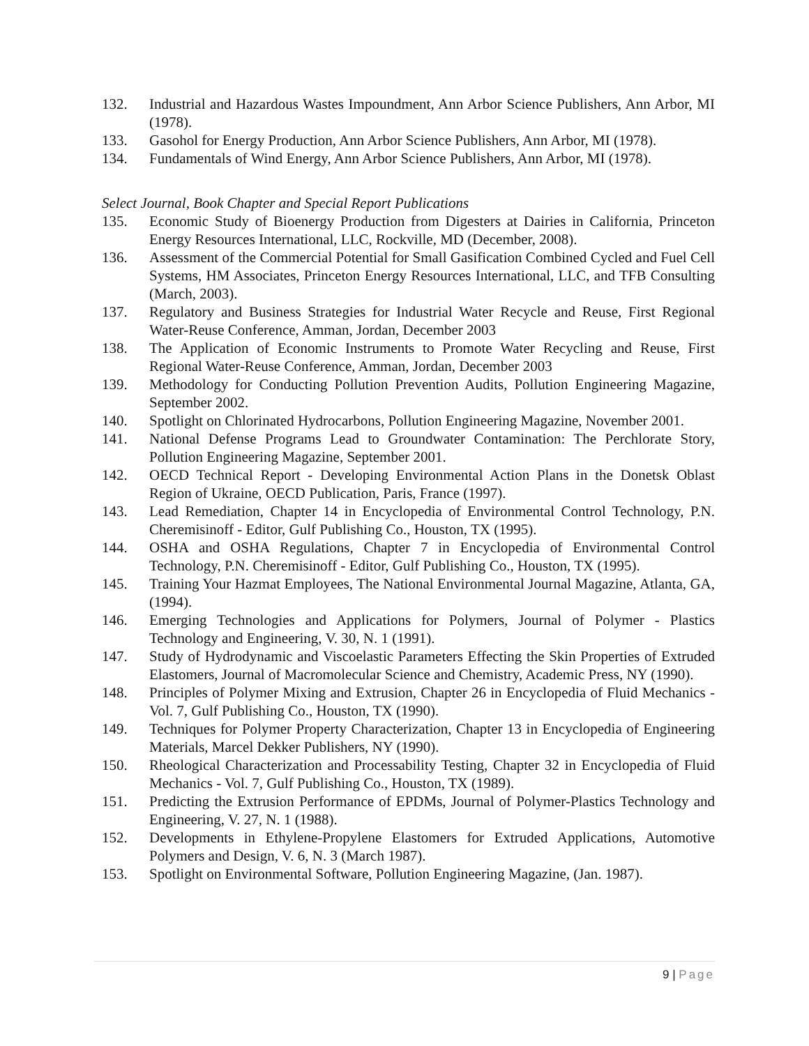132. Industrial and Hazardous Wastes Impoundment, Ann Arbor Science Publishers, Ann Arbor, MI (1978).
133. Gasohol for Energy Production, Ann Arbor Science Publishers, Ann Arbor, MI (1978).
134. Fundamentals of Wind Energy, Ann Arbor Science Publishers, Ann Arbor, MI (1978).
Select Journal, Book Chapter and Special Report Publications
135. Economic Study of Bioenergy Production from Digesters at Dairies in California, Princeton Energy Resources International, LLC, Rockville, MD (December, 2008).
136. Assessment of the Commercial Potential for Small Gasification Combined Cycled and Fuel Cell Systems, HM Associates, Princeton Energy Resources International, LLC, and TFB Consulting (March, 2003).
137. Regulatory and Business Strategies for Industrial Water Recycle and Reuse, First Regional Water-Reuse Conference, Amman, Jordan, December 2003
138. The Application of Economic Instruments to Promote Water Recycling and Reuse, First Regional Water-Reuse Conference, Amman, Jordan, December 2003
139. Methodology for Conducting Pollution Prevention Audits, Pollution Engineering Magazine, September 2002.
140. Spotlight on Chlorinated Hydrocarbons, Pollution Engineering Magazine, November 2001.
141. National Defense Programs Lead to Groundwater Contamination: The Perchlorate Story, Pollution Engineering Magazine, September 2001.
142. OECD Technical Report - Developing Environmental Action Plans in the Donetsk Oblast Region of Ukraine, OECD Publication, Paris, France (1997).
143. Lead Remediation, Chapter 14 in Encyclopedia of Environmental Control Technology, P.N. Cheremisinoff - Editor, Gulf Publishing Co., Houston, TX (1995).
144. OSHA and OSHA Regulations, Chapter 7 in Encyclopedia of Environmental Control Technology, P.N. Cheremisinoff - Editor, Gulf Publishing Co., Houston, TX (1995).
145. Training Your Hazmat Employees, The National Environmental Journal Magazine, Atlanta, GA, (1994).
146. Emerging Technologies and Applications for Polymers, Journal of Polymer - Plastics Technology and Engineering, V. 30, N. 1 (1991).
147. Study of Hydrodynamic and Viscoelastic Parameters Effecting the Skin Properties of Extruded Elastomers, Journal of Macromolecular Science and Chemistry, Academic Press, NY (1990).
148. Principles of Polymer Mixing and Extrusion, Chapter 26 in Encyclopedia of Fluid Mechanics - Vol. 7, Gulf Publishing Co., Houston, TX (1990).
149. Techniques for Polymer Property Characterization, Chapter 13 in Encyclopedia of Engineering Materials, Marcel Dekker Publishers, NY (1990).
150. Rheological Characterization and Processability Testing, Chapter 32 in Encyclopedia of Fluid Mechanics - Vol. 7, Gulf Publishing Co., Houston, TX (1989).
151. Predicting the Extrusion Performance of EPDMs, Journal of Polymer-Plastics Technology and Engineering, V. 27, N. 1 (1988).
152. Developments in Ethylene-Propylene Elastomers for Extruded Applications, Automotive Polymers and Design, V. 6, N. 3 (March 1987).
153. Spotlight on Environmental Software, Pollution Engineering Magazine, (Jan. 1987).
9 | Page